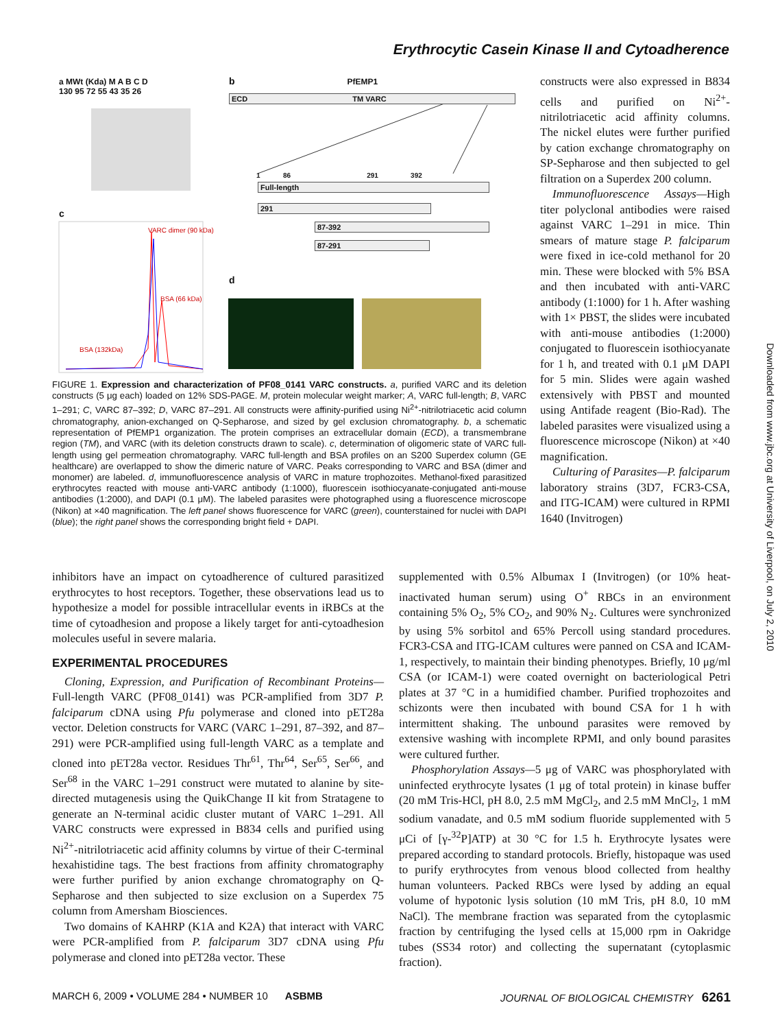Erythrocytic Casein Kinase II and Cytoadherence
a MWt (Kda) M A B C D
130 95 72 55 43 35 26
c
VARC dimer (90 kDa)
BSA (66 kDa)
BSA (132kDa)
b PfEMP1
ECD TM VARC
1 86 291 392
Full-length
291
87-392
87-291
d
FIGURE 1. Expression and characterization of PF08_0141 VARC constructs. a, purified VARC and its deletion constructs (5 μg each) loaded on 12% SDS-PAGE. M, protein molecular weight marker; A, VARC full-length; B, VARC 1–291; C, VARC 87–392; D, VARC 87–291. All constructs were affinity-purified using Ni<sup>2+</sup>-nitrilotriacetic acid column chromatography, anion-exchanged on Q-Sepharose, and sized by gel exclusion chromatography. b, a schematic representation of PfEMP1 organization. The protein comprises an extracellular domain (ECD), a transmembrane region (TM), and VARC (with its deletion constructs drawn to scale). c, determination of oligomeric state of VARC full-length using gel permeation chromatography. VARC full-length and BSA profiles on an S200 Superdex column (GE healthcare) are overlapped to show the dimeric nature of VARC. Peaks corresponding to VARC and BSA (dimer and monomer) are labeled. d, immunofluorescence analysis of VARC in mature trophozoites. Methanol-fixed parasitized erythrocytes reacted with mouse anti-VARC antibody (1:1000), fluorescein isothiocyanate-conjugated anti-mouse antibodies (1:2000), and DAPI (0.1 μM). The labeled parasites were photographed using a fluorescence microscope (Nikon) at ×40 magnification. The left panel shows fluorescence for VARC (green), counterstained for nuclei with DAPI (blue); the right panel shows the corresponding bright field + DAPI.
constructs were also expressed in B834 cells and purified on Ni<sup>2+</sup>-nitrilotriacetic acid affinity columns. The nickel elutes were further purified by cation exchange chromatography on SP-Sepharose and then subjected to gel filtration on a Superdex 200 column.
Immunofluorescence Assays—High titer polyclonal antibodies were raised against VARC 1–291 in mice. Thin smears of mature stage P. falciparum were fixed in ice-cold methanol for 20 min. These were blocked with 5% BSA and then incubated with anti-VARC antibody (1:1000) for 1 h. After washing with 1× PBST, the slides were incubated with anti-mouse antibodies (1:2000) conjugated to fluorescein isothiocyanate for 1 h, and treated with 0.1 μM DAPI for 5 min. Slides were again washed extensively with PBST and mounted using Antifade reagent (Bio-Rad). The labeled parasites were visualized using a fluorescence microscope (Nikon) at ×40 magnification.
Culturing of Parasites—P. falciparum laboratory strains (3D7, FCR3-CSA, and ITG-ICAM) were cultured in RPMI 1640 (Invitrogen)
inhibitors have an impact on cytoadherence of cultured parasitized erythrocytes to host receptors. Together, these observations lead us to hypothesize a model for possible intracellular events in iRBCs at the time of cytoadhesion and propose a likely target for anti-cytoadhesion molecules useful in severe malaria.
EXPERIMENTAL PROCEDURES
Cloning, Expression, and Purification of Recombinant Proteins—Full-length VARC (PF08_0141) was PCR-amplified from 3D7 P. falciparum cDNA using Pfu polymerase and cloned into pET28a vector. Deletion constructs for VARC (VARC 1–291, 87–392, and 87–291) were PCR-amplified using full-length VARC as a template and cloned into pET28a vector. Residues Thr<sup>61</sup>, Thr<sup>64</sup>, Ser<sup>65</sup>, Ser<sup>66</sup>, and Ser<sup>68</sup> in the VARC 1–291 construct were mutated to alanine by site-directed mutagenesis using the QuikChange II kit from Stratagene to generate an N-terminal acidic cluster mutant of VARC 1–291. All VARC constructs were expressed in B834 cells and purified using Ni<sup>2+</sup>-nitrilotriacetic acid affinity columns by virtue of their C-terminal hexahistidine tags. The best fractions from affinity chromatography were further purified by anion exchange chromatography on Q-Sepharose and then subjected to size exclusion on a Superdex 75 column from Amersham Biosciences.
Two domains of KAHRP (K1A and K2A) that interact with VARC were PCR-amplified from P. falciparum 3D7 cDNA using Pfu polymerase and cloned into pET28a vector. These
supplemented with 0.5% Albumax I (Invitrogen) (or 10% heat-inactivated human serum) using O<sup>+</sup> RBCs in an environment containing 5% O<sub>2</sub>, 5% CO<sub>2</sub>, and 90% N<sub>2</sub>. Cultures were synchronized by using 5% sorbitol and 65% Percoll using standard procedures. FCR3-CSA and ITG-ICAM cultures were panned on CSA and ICAM-1, respectively, to maintain their binding phenotypes. Briefly, 10 μg/ml CSA (or ICAM-1) were coated overnight on bacteriological Petri plates at 37 °C in a humidified chamber. Purified trophozoites and schizonts were then incubated with bound CSA for 1 h with intermittent shaking. The unbound parasites were removed by extensive washing with incomplete RPMI, and only bound parasites were cultured further.
Phosphorylation Assays—5 μg of VARC was phosphorylated with uninfected erythrocyte lysates (1 μg of total protein) in kinase buffer (20 mM Tris-HCl, pH 8.0, 2.5 mM MgCl<sub>2</sub>, and 2.5 mM MnCl<sub>2</sub>, 1 mM sodium vanadate, and 0.5 mM sodium fluoride supplemented with 5 μCi of [γ-<sup>32</sup>P]ATP) at 30 °C for 1.5 h. Erythrocyte lysates were prepared according to standard protocols. Briefly, histopaque was used to purify erythrocytes from venous blood collected from healthy human volunteers. Packed RBCs were lysed by adding an equal volume of hypotonic lysis solution (10 mM Tris, pH 8.0, 10 mM NaCl). The membrane fraction was separated from the cytoplasmic fraction by centrifuging the lysed cells at 15,000 rpm in Oakridge tubes (SS34 rotor) and collecting the supernatant (cytoplasmic fraction).
MARCH 6, 2009 • VOLUME 284 • NUMBER 10 ASBMB JOURNAL OF BIOLOGICAL CHEMISTRY 6261
Downloaded from www.jbc.org at University of Liverpool, on July 2, 2010